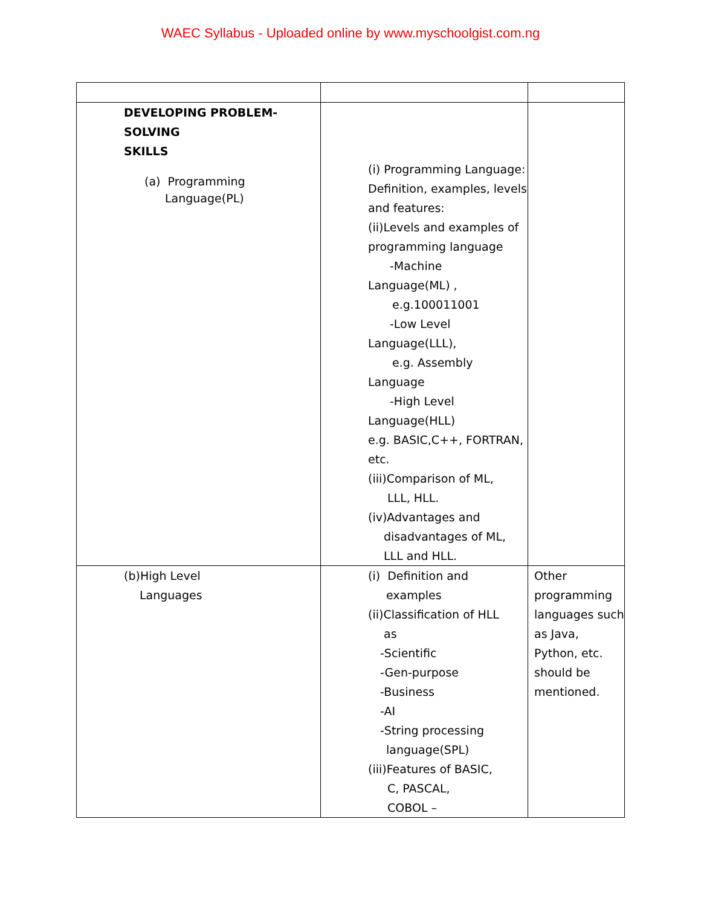WAEC Syllabus - Uploaded online by www.myschoolgist.com.ng
| DEVELOPING PROBLEM-SOLVING SKILLS (a) Programming Language(PL) | (i) Programming Language: Definition, examples, levels and features: (ii)Levels and examples of programming language -Machine Language(ML) , e.g.100011001 -Low Level Language(LLL), e.g. Assembly Language -High Level Language(HLL) e.g. BASIC,C++, FORTRAN, etc. (iii)Comparison of ML, LLL, HLL. (iv)Advantages and disadvantages of ML, LLL and HLL. | |
| (b)High Level Languages | (i) Definition and examples (ii)Classification of HLL as -Scientific -Gen-purpose -Business -AI -String processing language(SPL) (iii)Features of BASIC, C, PASCAL, COBOL – | Other programming languages such as Java, Python, etc. should be mentioned. |